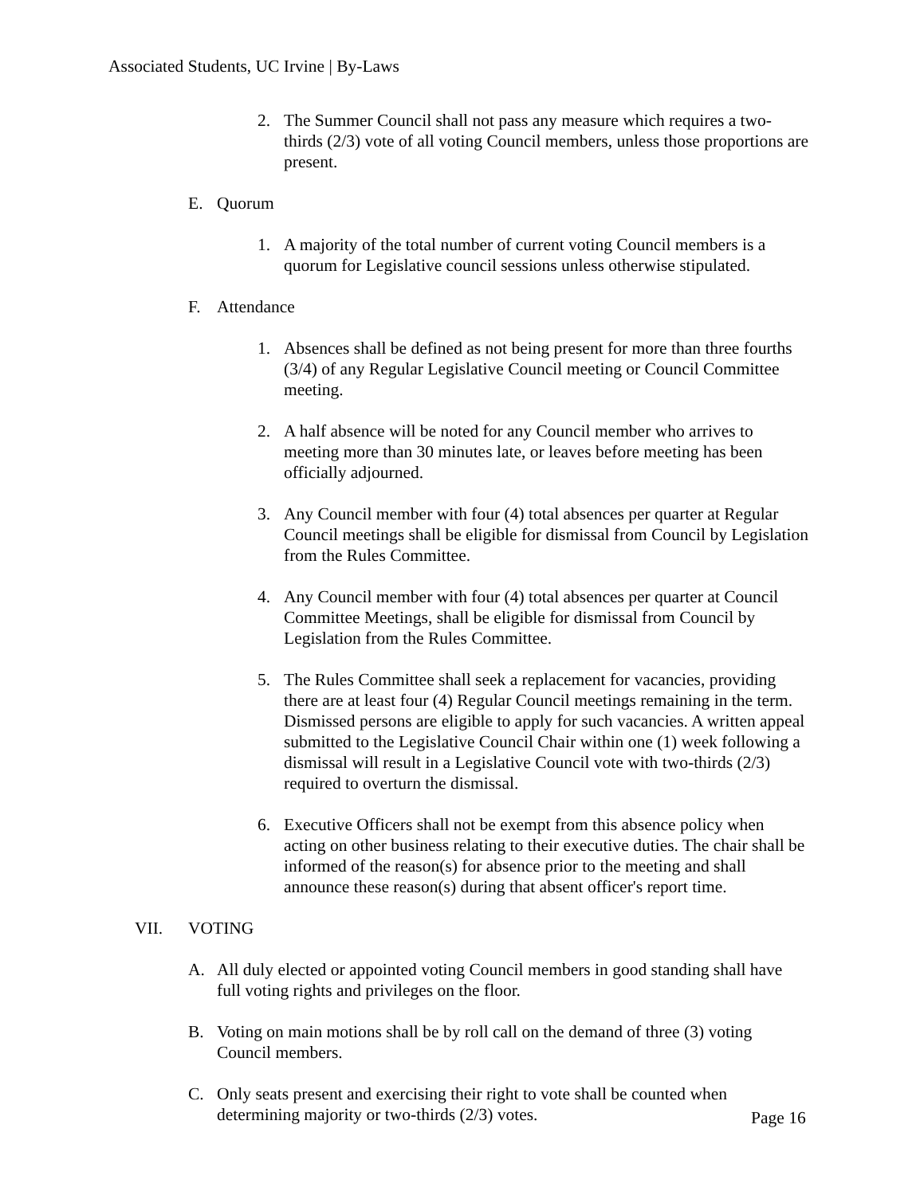Associated Students, UC Irvine | By-Laws
2. The Summer Council shall not pass any measure which requires a two-thirds (2/3) vote of all voting Council members, unless those proportions are present.
E. Quorum
1. A majority of the total number of current voting Council members is a quorum for Legislative council sessions unless otherwise stipulated.
F. Attendance
1. Absences shall be defined as not being present for more than three fourths (3/4) of any Regular Legislative Council meeting or Council Committee meeting.
2. A half absence will be noted for any Council member who arrives to meeting more than 30 minutes late, or leaves before meeting has been officially adjourned.
3. Any Council member with four (4) total absences per quarter at Regular Council meetings shall be eligible for dismissal from Council by Legislation from the Rules Committee.
4. Any Council member with four (4) total absences per quarter at Council Committee Meetings, shall be eligible for dismissal from Council by Legislation from the Rules Committee.
5. The Rules Committee shall seek a replacement for vacancies, providing there are at least four (4) Regular Council meetings remaining in the term. Dismissed persons are eligible to apply for such vacancies. A written appeal submitted to the Legislative Council Chair within one (1) week following a dismissal will result in a Legislative Council vote with two-thirds (2/3) required to overturn the dismissal.
6. Executive Officers shall not be exempt from this absence policy when acting on other business relating to their executive duties. The chair shall be informed of the reason(s) for absence prior to the meeting and shall announce these reason(s) during that absent officer's report time.
VII. VOTING
A. All duly elected or appointed voting Council members in good standing shall have full voting rights and privileges on the floor.
B. Voting on main motions shall be by roll call on the demand of three (3) voting Council members.
C. Only seats present and exercising their right to vote shall be counted when determining majority or two-thirds (2/3) votes.
Page 16